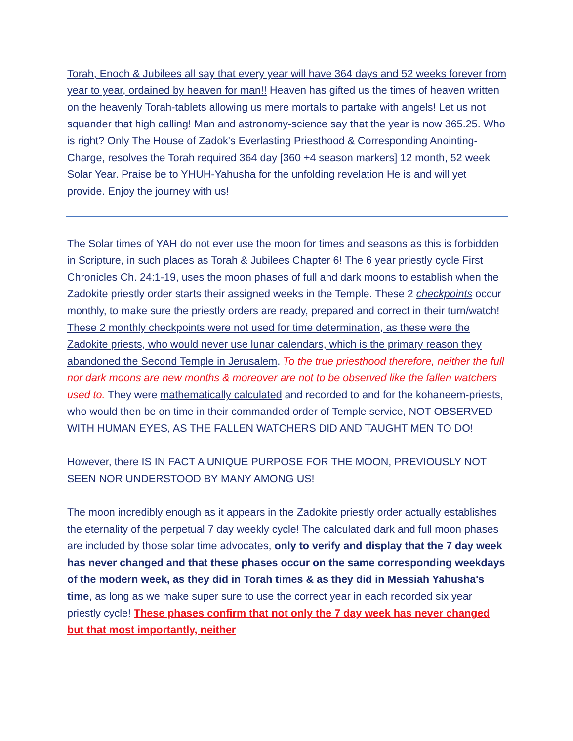Torah, Enoch & Jubilees all say that every year will have 364 days and 52 weeks forever from year to year, ordained by heaven for man!! Heaven has gifted us the times of heaven written on the heavenly Torah-tablets allowing us mere mortals to partake with angels! Let us not squander that high calling! Man and astronomy-science say that the year is now 365.25. Who is right? Only The House of Zadok's Everlasting Priesthood & Corresponding Anointing-Charge, resolves the Torah required 364 day [360 +4 season markers] 12 month, 52 week Solar Year. Praise be to YHUH-Yahusha for the unfolding revelation He is and will yet provide. Enjoy the journey with us!
The Solar times of YAH do not ever use the moon for times and seasons as this is forbidden in Scripture, in such places as Torah & Jubilees Chapter 6! The 6 year priestly cycle First Chronicles Ch. 24:1-19, uses the moon phases of full and dark moons to establish when the Zadokite priestly order starts their assigned weeks in the Temple. These 2 checkpoints occur monthly, to make sure the priestly orders are ready, prepared and correct in their turn/watch! These 2 monthly checkpoints were not used for time determination, as these were the Zadokite priests, who would never use lunar calendars, which is the primary reason they abandoned the Second Temple in Jerusalem. To the true priesthood therefore, neither the full nor dark moons are new months & moreover are not to be observed like the fallen watchers used to. They were mathematically calculated and recorded to and for the kohaneem-priests, who would then be on time in their commanded order of Temple service, NOT OBSERVED WITH HUMAN EYES, AS THE FALLEN WATCHERS DID AND TAUGHT MEN TO DO!
However, there IS IN FACT A UNIQUE PURPOSE FOR THE MOON, PREVIOUSLY NOT SEEN NOR UNDERSTOOD BY MANY AMONG US!
The moon incredibly enough as it appears in the Zadokite priestly order actually establishes the eternality of the perpetual 7 day weekly cycle! The calculated dark and full moon phases are included by those solar time advocates, only to verify and display that the 7 day week has never changed and that these phases occur on the same corresponding weekdays of the modern week, as they did in Torah times & as they did in Messiah Yahusha's time, as long as we make super sure to use the correct year in each recorded six year priestly cycle! These phases confirm that not only the 7 day week has never changed but that most importantly, neither